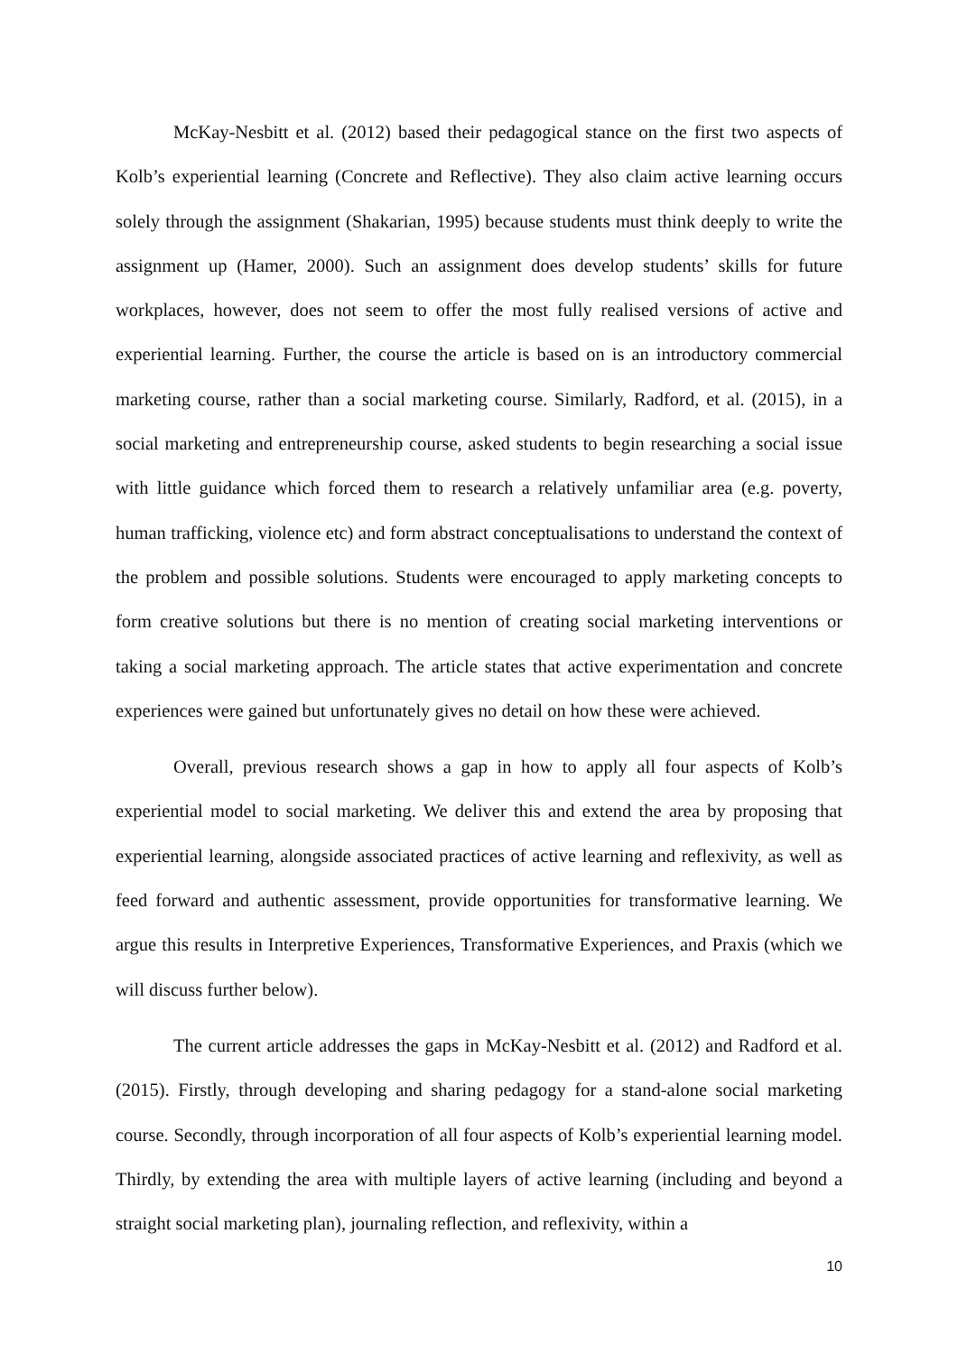McKay-Nesbitt et al. (2012) based their pedagogical stance on the first two aspects of Kolb’s experiential learning (Concrete and Reflective). They also claim active learning occurs solely through the assignment (Shakarian, 1995) because students must think deeply to write the assignment up (Hamer, 2000). Such an assignment does develop students’ skills for future workplaces, however, does not seem to offer the most fully realised versions of active and experiential learning. Further, the course the article is based on is an introductory commercial marketing course, rather than a social marketing course. Similarly, Radford, et al. (2015), in a social marketing and entrepreneurship course, asked students to begin researching a social issue with little guidance which forced them to research a relatively unfamiliar area (e.g. poverty, human trafficking, violence etc) and form abstract conceptualisations to understand the context of the problem and possible solutions. Students were encouraged to apply marketing concepts to form creative solutions but there is no mention of creating social marketing interventions or taking a social marketing approach. The article states that active experimentation and concrete experiences were gained but unfortunately gives no detail on how these were achieved.
Overall, previous research shows a gap in how to apply all four aspects of Kolb’s experiential model to social marketing. We deliver this and extend the area by proposing that experiential learning, alongside associated practices of active learning and reflexivity, as well as feed forward and authentic assessment, provide opportunities for transformative learning. We argue this results in Interpretive Experiences, Transformative Experiences, and Praxis (which we will discuss further below).
The current article addresses the gaps in McKay-Nesbitt et al. (2012) and Radford et al. (2015). Firstly, through developing and sharing pedagogy for a stand-alone social marketing course. Secondly, through incorporation of all four aspects of Kolb’s experiential learning model. Thirdly, by extending the area with multiple layers of active learning (including and beyond a straight social marketing plan), journaling reflection, and reflexivity, within a
10